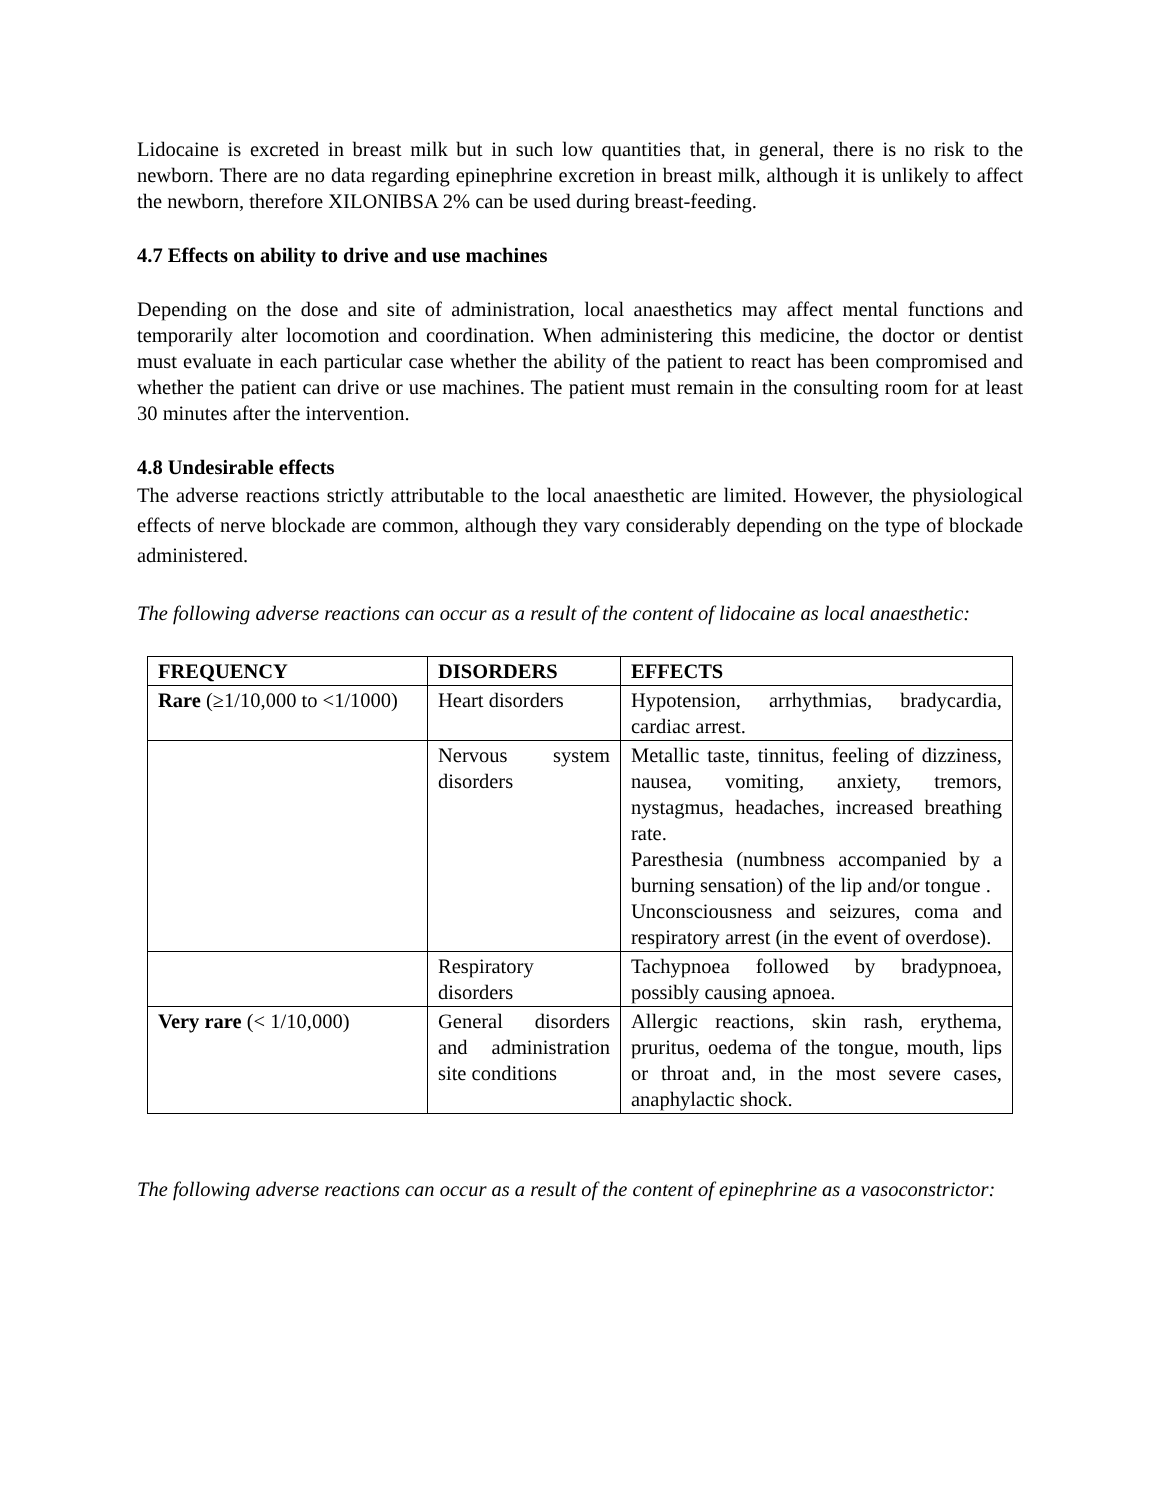Lidocaine is excreted in breast milk but in such low quantities that, in general, there is no risk to the newborn. There are no data regarding epinephrine excretion in breast milk, although it is unlikely to affect the newborn, therefore XILONIBSA 2% can be used during breast-feeding.
4.7 Effects on ability to drive and use machines
Depending on the dose and site of administration, local anaesthetics may affect mental functions and temporarily alter locomotion and coordination. When administering this medicine, the doctor or dentist must evaluate in each particular case whether the ability of the patient to react has been compromised and whether the patient can drive or use machines. The patient must remain in the consulting room for at least 30 minutes after the intervention.
4.8 Undesirable effects
The adverse reactions strictly attributable to the local anaesthetic are limited. However, the physiological effects of nerve blockade are common, although they vary considerably depending on the type of blockade administered.
The following adverse reactions can occur as a result of the content of lidocaine as local anaesthetic:
| FREQUENCY | DISORDERS | EFFECTS |
| --- | --- | --- |
| Rare (≥1/10,000 to <1/1000) | Heart disorders | Hypotension, arrhythmias, bradycardia, cardiac arrest. |
| | Nervous system disorders | Metallic taste, tinnitus, feeling of dizziness, nausea, vomiting, anxiety, tremors, nystagmus, headaches, increased breathing rate. Paresthesia (numbness accompanied by a burning sensation) of the lip and/or tongue . Unconsciousness and seizures, coma and respiratory arrest (in the event of overdose). |
| | Respiratory disorders | Tachypnoea followed by bradypnoea, possibly causing apnoea. |
| Very rare (< 1/10,000) | General disorders and administration site conditions | Allergic reactions, skin rash, erythema, pruritus, oedema of the tongue, mouth, lips or throat and, in the most severe cases, anaphylactic shock. |
The following adverse reactions can occur as a result of the content of epinephrine as a vasoconstrictor: